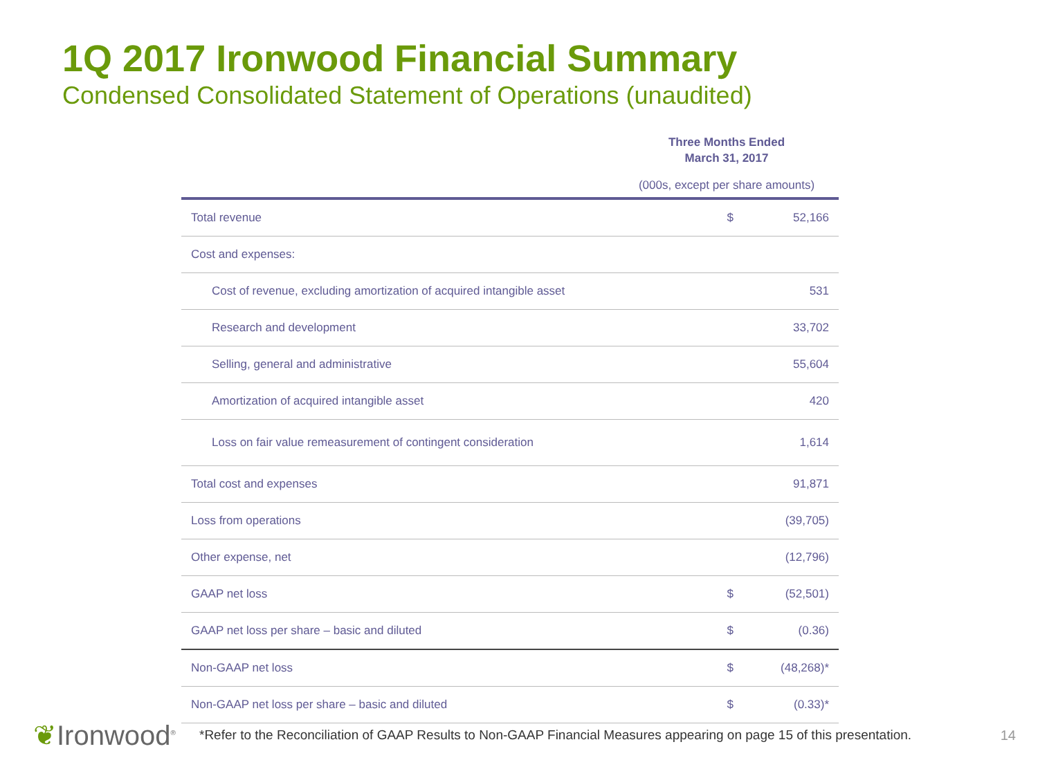1Q 2017 Ironwood Financial Summary
Condensed Consolidated Statement of Operations (unaudited)
Three Months Ended
March 31, 2017
(000s, except per share amounts)
| Total revenue | $ | 52,166 |
| Cost and expenses: | | |
| Cost of revenue, excluding amortization of acquired intangible asset | | 531 |
| Research and development | | 33,702 |
| Selling, general and administrative | | 55,604 |
| Amortization of acquired intangible asset | | 420 |
| Loss on fair value remeasurement of contingent consideration | | 1,614 |
| Total cost and expenses | | 91,871 |
| Loss from operations | | (39,705) |
| Other expense, net | | (12,796) |
| GAAP net loss | $ | (52,501) |
| GAAP net loss per share – basic and diluted | $ | (0.36) |
| Non-GAAP net loss | $ | (48,268)* |
| Non-GAAP net loss per share – basic and diluted | $ | (0.33)* |
❦Ironwood<sup>®</sup>
*Refer to the Reconciliation of GAAP Results to Non-GAAP Financial Measures appearing on page 15 of this presentation.
14